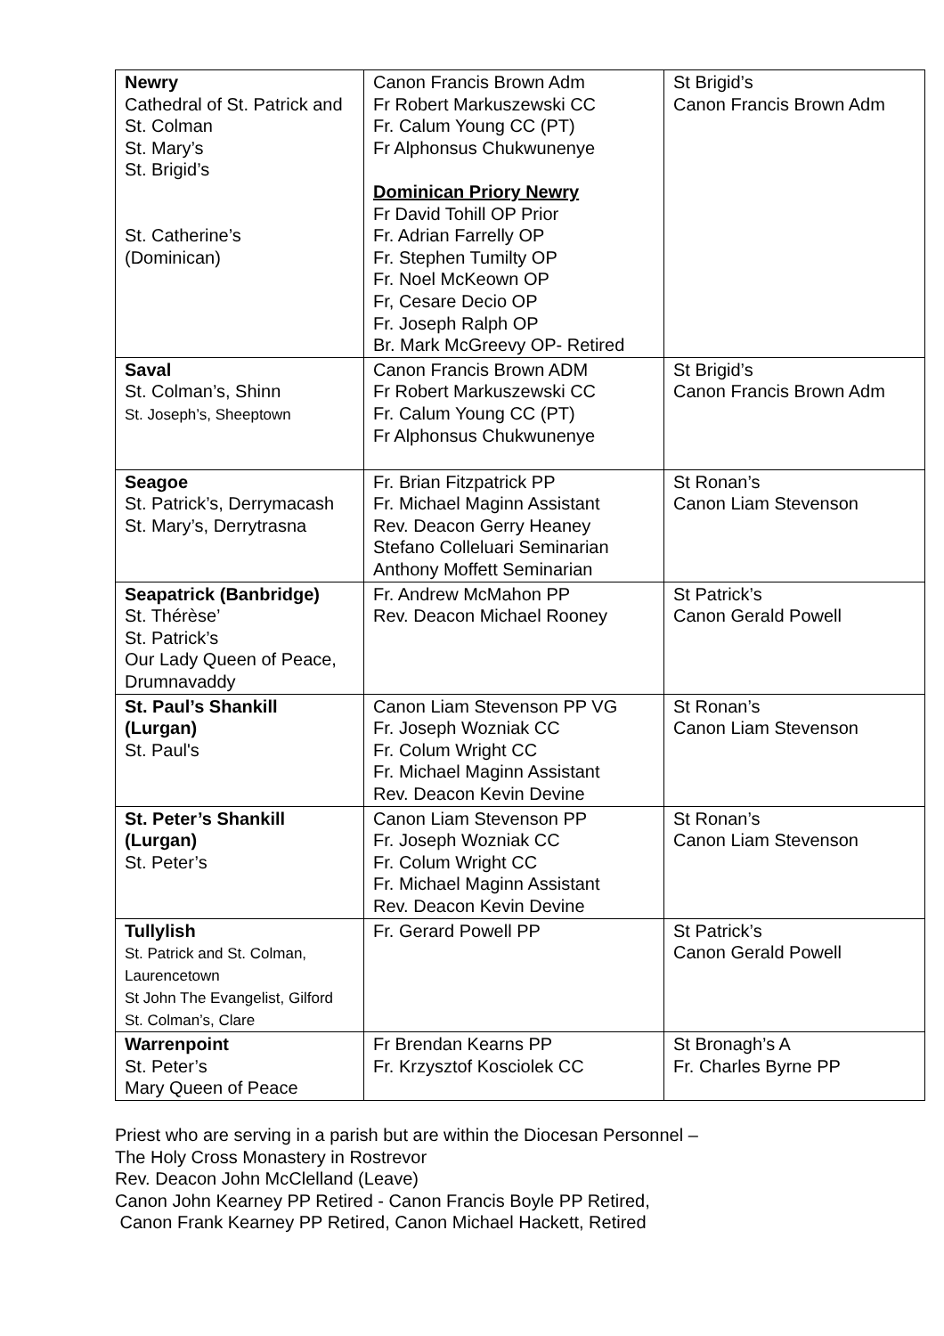| Newry Cathedral of St. Patrick and St. Colman St. Mary’s St. Brigid’s St. Catherine’s (Dominican) | Canon Francis Brown Adm Fr Robert Markuszewski CC Fr. Calum Young CC (PT) Fr Alphonsus Chukwunenye Dominican Priory Newry Fr David Tohill OP Prior Fr. Adrian Farrelly OP Fr. Stephen Tumilty OP Fr. Noel McKeown OP Fr, Cesare Decio OP Fr. Joseph Ralph OP Br. Mark McGreevy OP- Retired | St Brigid’s Canon Francis Brown Adm |
| Saval St. Colman’s, Shinn St. Joseph’s, Sheeptown | Canon Francis Brown ADM Fr Robert Markuszewski CC Fr. Calum Young CC (PT) Fr Alphonsus Chukwunenye | St Brigid’s Canon Francis Brown Adm |
| Seagoe St. Patrick’s, Derrymacash St. Mary’s, Derrytrasna | Fr. Brian Fitzpatrick PP Fr. Michael Maginn Assistant Rev. Deacon Gerry Heaney Stefano Colleluari Seminarian Anthony Moffett Seminarian | St Ronan’s Canon Liam Stevenson |
| Seapatrick (Banbridge) St. Thérèse’ St. Patrick’s Our Lady Queen of Peace, Drumnavaddy | Fr. Andrew McMahon PP Rev. Deacon Michael Rooney | St Patrick’s Canon Gerald Powell |
| St. Paul’s Shankill (Lurgan) St. Paul's | Canon Liam Stevenson PP VG Fr. Joseph Wozniak CC Fr. Colum Wright CC Fr. Michael Maginn Assistant Rev. Deacon Kevin Devine | St Ronan’s Canon Liam Stevenson |
| St. Peter’s Shankill (Lurgan) St. Peter’s | Canon Liam Stevenson PP Fr. Joseph Wozniak CC Fr. Colum Wright CC Fr. Michael Maginn Assistant Rev. Deacon Kevin Devine | St Ronan’s Canon Liam Stevenson |
| Tullylish St. Patrick and St. Colman, Laurencetown St John The Evangelist, Gilford St. Colman’s, Clare | Fr. Gerard Powell PP | St Patrick’s Canon Gerald Powell |
| Warrenpoint St. Peter’s Mary Queen of Peace | Fr Brendan Kearns PP Fr. Krzysztof Kosciolek CC | St Bronagh’s A Fr. Charles Byrne PP |
Priest who are serving in a parish but are within the Diocesan Personnel –
The Holy Cross Monastery in Rostrevor
Rev. Deacon John McClelland (Leave)
Canon John Kearney PP Retired - Canon Francis Boyle PP Retired,
Canon Frank Kearney PP Retired, Canon Michael Hackett, Retired